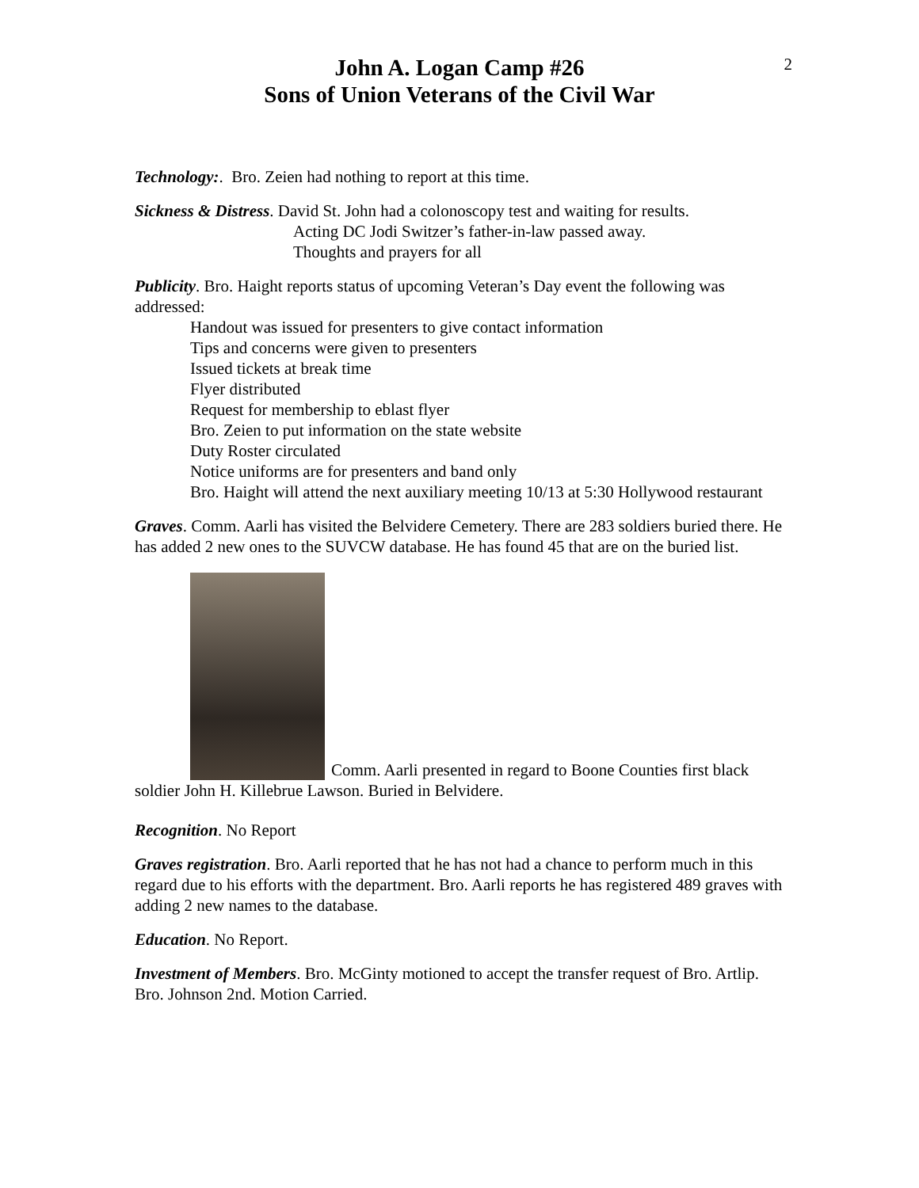John A. Logan Camp #26
Sons of Union Veterans of the Civil War
2
Technology:. Bro. Zeien had nothing to report at this time.
Sickness & Distress. David St. John had a colonoscopy test and waiting for results.
Acting DC Jodi Switzer’s father-in-law passed away.
Thoughts and prayers for all
Publicity. Bro. Haight reports status of upcoming Veteran’s Day event the following was addressed:
Handout was issued for presenters to give contact information
Tips and concerns were given to presenters
Issued tickets at break time
Flyer distributed
Request for membership to eblast flyer
Bro. Zeien to put information on the state website
Duty Roster circulated
Notice uniforms are for presenters and band only
Bro. Haight will attend the next auxiliary meeting 10/13 at 5:30 Hollywood restaurant
Graves. Comm. Aarli has visited the Belvidere Cemetery. There are 283 soldiers buried there. He has added 2 new ones to the SUVCW database. He has found 45 that are on the buried list.
Comm. Aarli presented in regard to Boone Counties first black soldier John H. Killebrue Lawson. Buried in Belvidere.
Recognition. No Report
Graves registration. Bro. Aarli reported that he has not had a chance to perform much in this regard due to his efforts with the department. Bro. Aarli reports he has registered 489 graves with adding 2 new names to the database.
Education. No Report.
Investment of Members. Bro. McGinty motioned to accept the transfer request of Bro. Artlip. Bro. Johnson 2nd. Motion Carried.